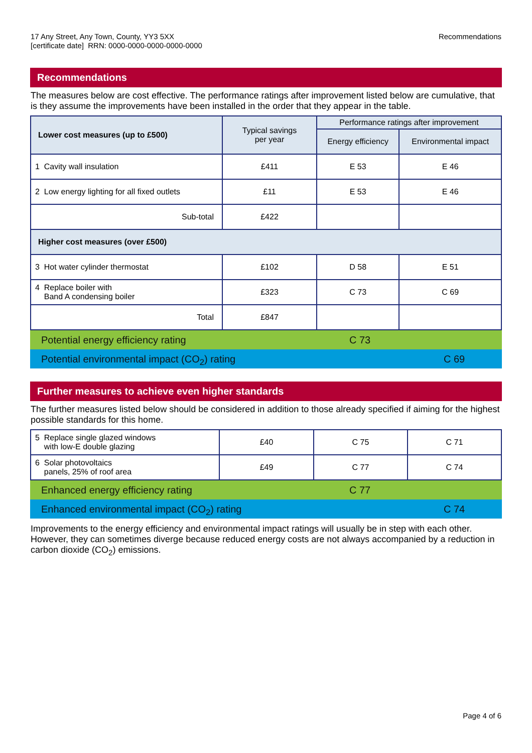17 Any Street, Any Town, County, YY3 5XX
[certificate date] RRN: 0000-0000-0000-0000-0000
Recommendations
Recommendations
The measures below are cost effective. The performance ratings after improvement listed below are cumulative, that is they assume the improvements have been installed in the order that they appear in the table.
| Lower cost measures (up to £500) | Typical savings per year | Performance ratings after improvement | |
| --- | --- | --- | --- |
| | | Energy efficiency | Environmental impact |
| 1 Cavity wall insulation | £411 | E 53 | E 46 |
| 2 Low energy lighting for all fixed outlets | £11 | E 53 | E 46 |
| Sub-total | £422 | | |
| Higher cost measures (over £500) | | | |
| 3 Hot water cylinder thermostat | £102 | D 58 | E 51 |
| 4 Replace boiler with Band A condensing boiler | £323 | C 73 | C 69 |
| Total | £847 | | |
Potential energy efficiency rating C 73
Potential environmental impact (CO<sub>2</sub>) rating C 69
Further measures to achieve even higher standards
The further measures listed below should be considered in addition to those already specified if aiming for the highest possible standards for this home.
| 5 Replace single glazed windows with low-E double glazing | £40 | C 75 | C 71 |
| 6 Solar photovoltaics panels, 25% of roof area | £49 | C 77 | C 74 |
Enhanced energy efficiency rating C 77
Enhanced environmental impact (CO<sub>2</sub>) rating C 74
Improvements to the energy efficiency and environmental impact ratings will usually be in step with each other. However, they can sometimes diverge because reduced energy costs are not always accompanied by a reduction in carbon dioxide (CO<sub>2</sub>) emissions.
Page 4 of 6